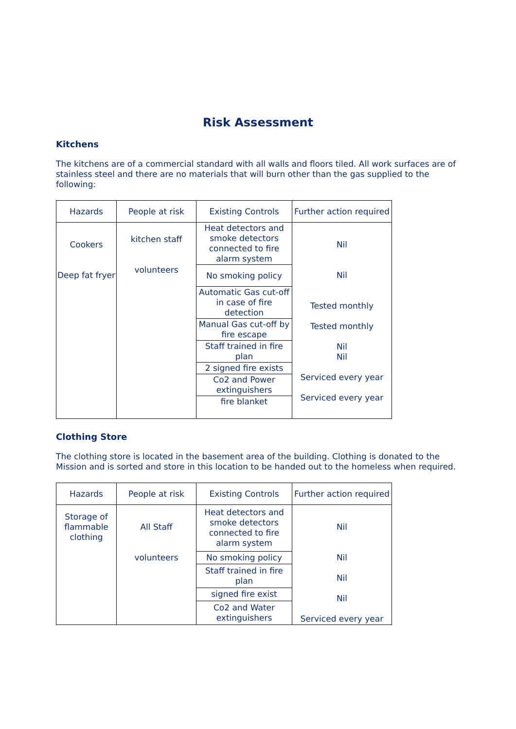Risk Assessment
Kitchens
The kitchens are of a commercial standard with all walls and floors tiled. All work surfaces are of stainless steel and there are no materials that will burn other than the gas supplied to the following:
| Hazards | People at risk | Existing Controls | Further action required |
| --- | --- | --- | --- |
| Cookers Deep fat fryer | kitchen staff volunteers | Heat detectors and smoke detectors connected to fire alarm system | Nil Nil Tested monthly Tested monthly Nil Nil Serviced every year Serviced every year |
| | | No smoking policy | |
| | | Automatic Gas cut-off in case of fire detection | |
| | | Manual Gas cut-off by fire escape | |
| | | Staff trained in fire plan | |
| | | 2 signed fire exists | |
| | | Co2 and Power extinguishers | |
| | | fire blanket | |
Clothing Store
The clothing store is located in the basement area of the building. Clothing is donated to the Mission and is sorted and store in this location to be handed out to the homeless when required.
| Hazards | People at risk | Existing Controls | Further action required |
| --- | --- | --- | --- |
| Storage of flammable clothing | All Staff volunteers | Heat detectors and smoke detectors connected to fire alarm system | Nil Nil Nil Nil Serviced every year |
| | | No smoking policy | |
| | | Staff trained in fire plan | |
| | | signed fire exist | |
| | | Co2 and Water extinguishers | |